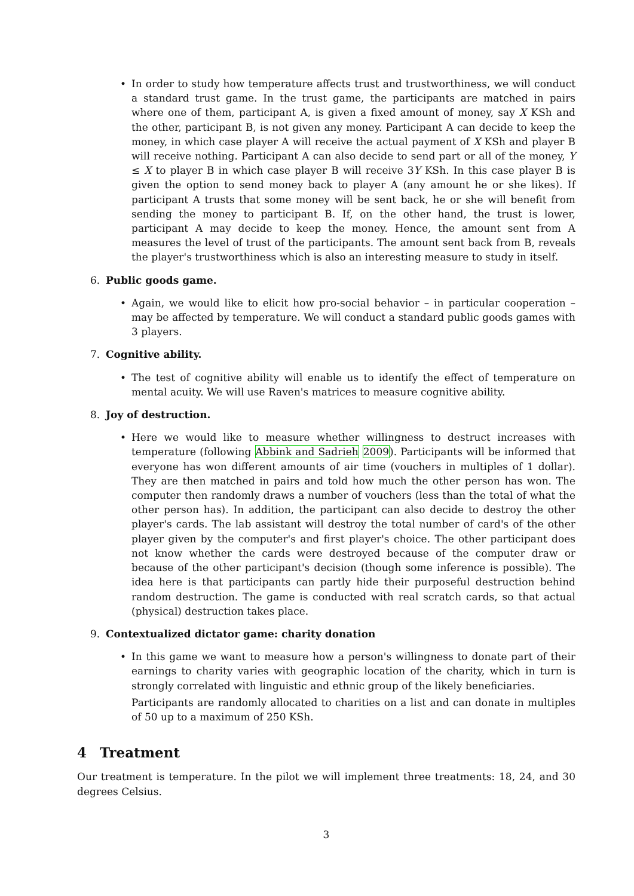• In order to study how temperature affects trust and trustworthiness, we will conduct a standard trust game. In the trust game, the participants are matched in pairs where one of them, participant A, is given a fixed amount of money, say X KSh and the other, participant B, is not given any money. Participant A can decide to keep the money, in which case player A will receive the actual payment of X KSh and player B will receive nothing. Participant A can also decide to send part or all of the money, Y ≤ X to player B in which case player B will receive 3Y KSh. In this case player B is given the option to send money back to player A (any amount he or she likes). If participant A trusts that some money will be sent back, he or she will benefit from sending the money to participant B. If, on the other hand, the trust is lower, participant A may decide to keep the money. Hence, the amount sent from A measures the level of trust of the participants. The amount sent back from B, reveals the player's trustworthiness which is also an interesting measure to study in itself.
6. Public goods game.
• Again, we would like to elicit how pro-social behavior – in particular cooperation – may be affected by temperature. We will conduct a standard public goods games with 3 players.
7. Cognitive ability.
• The test of cognitive ability will enable us to identify the effect of temperature on mental acuity. We will use Raven's matrices to measure cognitive ability.
8. Joy of destruction.
• Here we would like to measure whether willingness to destruct increases with temperature (following Abbink and Sadrieh 2009). Participants will be informed that everyone has won different amounts of air time (vouchers in multiples of 1 dollar). They are then matched in pairs and told how much the other person has won. The computer then randomly draws a number of vouchers (less than the total of what the other person has). In addition, the participant can also decide to destroy the other player's cards. The lab assistant will destroy the total number of card's of the other player given by the computer's and first player's choice. The other participant does not know whether the cards were destroyed because of the computer draw or because of the other participant's decision (though some inference is possible). The idea here is that participants can partly hide their purposeful destruction behind random destruction. The game is conducted with real scratch cards, so that actual (physical) destruction takes place.
9. Contextualized dictator game: charity donation
• In this game we want to measure how a person's willingness to donate part of their earnings to charity varies with geographic location of the charity, which in turn is strongly correlated with linguistic and ethnic group of the likely beneficiaries.
Participants are randomly allocated to charities on a list and can donate in multiples of 50 up to a maximum of 250 KSh.
4 Treatment
Our treatment is temperature. In the pilot we will implement three treatments: 18, 24, and 30 degrees Celsius.
3